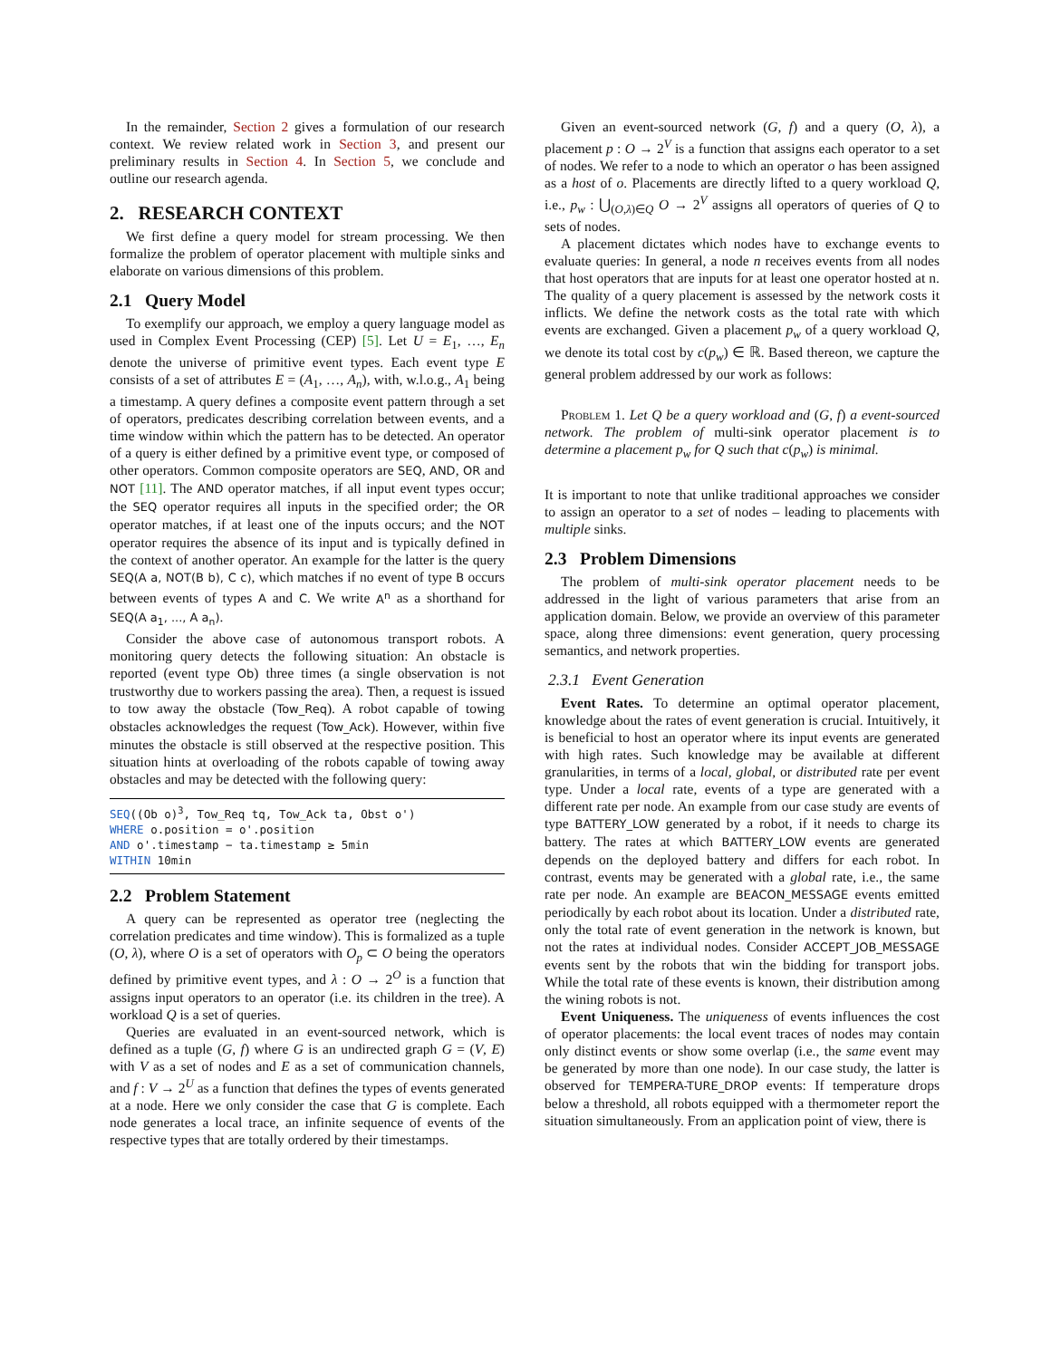In the remainder, Section 2 gives a formulation of our research context. We review related work in Section 3, and present our preliminary results in Section 4. In Section 5, we conclude and outline our research agenda.
2. RESEARCH CONTEXT
We first define a query model for stream processing. We then formalize the problem of operator placement with multiple sinks and elaborate on various dimensions of this problem.
2.1 Query Model
To exemplify our approach, we employ a query language model as used in Complex Event Processing (CEP) [5]. Let U = E<sub>1</sub>, …, E<sub>n</sub> denote the universe of primitive event types. Each event type E consists of a set of attributes E = (A<sub>1</sub>, …, A<sub>n</sub>), with, w.l.o.g., A<sub>1</sub> being a timestamp. A query defines a composite event pattern through a set of operators, predicates describing correlation between events, and a time window within which the pattern has to be detected. An operator of a query is either defined by a primitive event type, or composed of other operators. Common composite operators are SEQ, AND, OR and NOT [11]. The AND operator matches, if all input event types occur; the SEQ operator requires all inputs in the specified order; the OR operator matches, if at least one of the inputs occurs; and the NOT operator requires the absence of its input and is typically defined in the context of another operator. An example for the latter is the query SEQ(A a, NOT(B b), C c), which matches if no event of type B occurs between events of types A and C. We write A<sup>n</sup> as a shorthand for SEQ(A a<sub>1</sub>, ..., A a<sub>n</sub>).
Consider the above case of autonomous transport robots. A monitoring query detects the following situation: An obstacle is reported (event type Ob) three times (a single observation is not trustworthy due to workers passing the area). Then, a request is issued to tow away the obstacle (Tow_Req). A robot capable of towing obstacles acknowledges the request (Tow_Ack). However, within five minutes the obstacle is still observed at the respective position. This situation hints at overloading of the robots capable of towing away obstacles and may be detected with the following query:
SEQ((Ob o)3, Tow_Req tq, Tow_Ack ta, Obst o')
WHERE o.position = o'.position
AND o'.timestamp − ta.timestamp ≥ 5min
WITHIN 10min
2.2 Problem Statement
A query can be represented as operator tree (neglecting the correlation predicates and time window). This is formalized as a tuple (O, λ), where O is a set of operators with O<sub>p</sub> ⊂ O being the operators defined by primitive event types, and λ : O → 2<sup>O</sup> is a function that assigns input operators to an operator (i.e. its children in the tree). A workload Q is a set of queries.
Queries are evaluated in an event-sourced network, which is defined as a tuple (G, f) where G is an undirected graph G = (V, E) with V as a set of nodes and E as a set of communication channels, and f : V → 2<sup>U</sup> as a function that defines the types of events generated at a node. Here we only consider the case that G is complete. Each node generates a local trace, an infinite sequence of events of the respective types that are totally ordered by their timestamps.
Given an event-sourced network (G, f) and a query (O, λ), a placement p : O → 2<sup>V</sup> is a function that assigns each operator to a set of nodes. We refer to a node to which an operator o has been assigned as a host of o. Placements are directly lifted to a query workload Q, i.e., p<sub>w</sub> : ⋃<sub>(O,λ)∈Q</sub> O → 2<sup>V</sup> assigns all operators of queries of Q to sets of nodes.
A placement dictates which nodes have to exchange events to evaluate queries: In general, a node n receives events from all nodes that host operators that are inputs for at least one operator hosted at n. The quality of a query placement is assessed by the network costs it inflicts. We define the network costs as the total rate with which events are exchanged. Given a placement p<sub>w</sub> of a query workload Q, we denote its total cost by c(p<sub>w</sub>) ∈ ℝ. Based thereon, we capture the general problem addressed by our work as follows:
Problem 1. Let Q be a query workload and (G, f) a event-sourced network. The problem of multi-sink operator placement is to determine a placement p<sub>w</sub> for Q such that c(p<sub>w</sub>) is minimal.
It is important to note that unlike traditional approaches we consider to assign an operator to a set of nodes – leading to placements with multiple sinks.
2.3 Problem Dimensions
The problem of multi-sink operator placement needs to be addressed in the light of various parameters that arise from an application domain. Below, we provide an overview of this parameter space, along three dimensions: event generation, query processing semantics, and network properties.
2.3.1 Event Generation
Event Rates. To determine an optimal operator placement, knowledge about the rates of event generation is crucial. Intuitively, it is beneficial to host an operator where its input events are generated with high rates. Such knowledge may be available at different granularities, in terms of a local, global, or distributed rate per event type. Under a local rate, events of a type are generated with a different rate per node. An example from our case study are events of type BATTERY_LOW generated by a robot, if it needs to charge its battery. The rates at which BATTERY_LOW events are generated depends on the deployed battery and differs for each robot. In contrast, events may be generated with a global rate, i.e., the same rate per node. An example are BEACON_MESSAGE events emitted periodically by each robot about its location. Under a distributed rate, only the total rate of event generation in the network is known, but not the rates at individual nodes. Consider ACCEPT_JOB_MESSAGE events sent by the robots that win the bidding for transport jobs. While the total rate of these events is known, their distribution among the wining robots is not.
Event Uniqueness. The uniqueness of events influences the cost of operator placements: the local event traces of nodes may contain only distinct events or show some overlap (i.e., the same event may be generated by more than one node). In our case study, the latter is observed for TEMPERA-TURE_DROP events: If temperature drops below a threshold, all robots equipped with a thermometer report the situation simultaneously. From an application point of view, there is